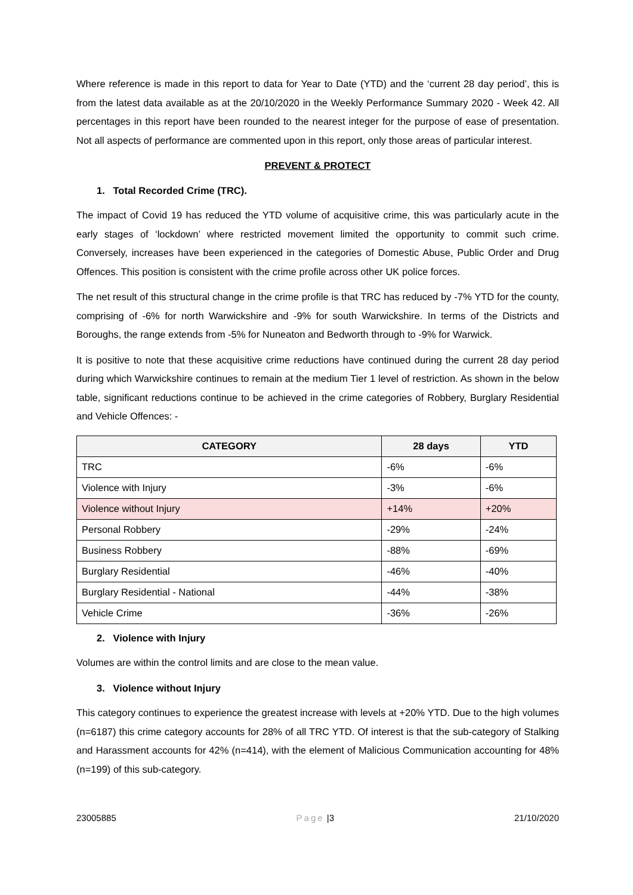Where reference is made in this report to data for Year to Date (YTD) and the ‘current 28 day period’, this is from the latest data available as at the 20/10/2020 in the Weekly Performance Summary 2020 - Week 42. All percentages in this report have been rounded to the nearest integer for the purpose of ease of presentation. Not all aspects of performance are commented upon in this report, only those areas of particular interest.
PREVENT & PROTECT
1. Total Recorded Crime (TRC).
The impact of Covid 19 has reduced the YTD volume of acquisitive crime, this was particularly acute in the early stages of ‘lockdown’ where restricted movement limited the opportunity to commit such crime. Conversely, increases have been experienced in the categories of Domestic Abuse, Public Order and Drug Offences. This position is consistent with the crime profile across other UK police forces.
The net result of this structural change in the crime profile is that TRC has reduced by -7% YTD for the county, comprising of -6% for north Warwickshire and -9% for south Warwickshire. In terms of the Districts and Boroughs, the range extends from -5% for Nuneaton and Bedworth through to -9% for Warwick.
It is positive to note that these acquisitive crime reductions have continued during the current 28 day period during which Warwickshire continues to remain at the medium Tier 1 level of restriction. As shown in the below table, significant reductions continue to be achieved in the crime categories of Robbery, Burglary Residential and Vehicle Offences: -
| CATEGORY | 28 days | YTD |
| --- | --- | --- |
| TRC | -6% | -6% |
| Violence with Injury | -3% | -6% |
| Violence without Injury | +14% | +20% |
| Personal Robbery | -29% | -24% |
| Business Robbery | -88% | -69% |
| Burglary Residential | -46% | -40% |
| Burglary Residential - National | -44% | -38% |
| Vehicle Crime | -36% | -26% |
2. Violence with Injury
Volumes are within the control limits and are close to the mean value.
3. Violence without Injury
This category continues to experience the greatest increase with levels at +20% YTD. Due to the high volumes (n=6187) this crime category accounts for 28% of all TRC YTD. Of interest is that the sub-category of Stalking and Harassment accounts for 42% (n=414), with the element of Malicious Communication accounting for 48% (n=199) of this sub-category.
23005885 Page |3 21/10/2020